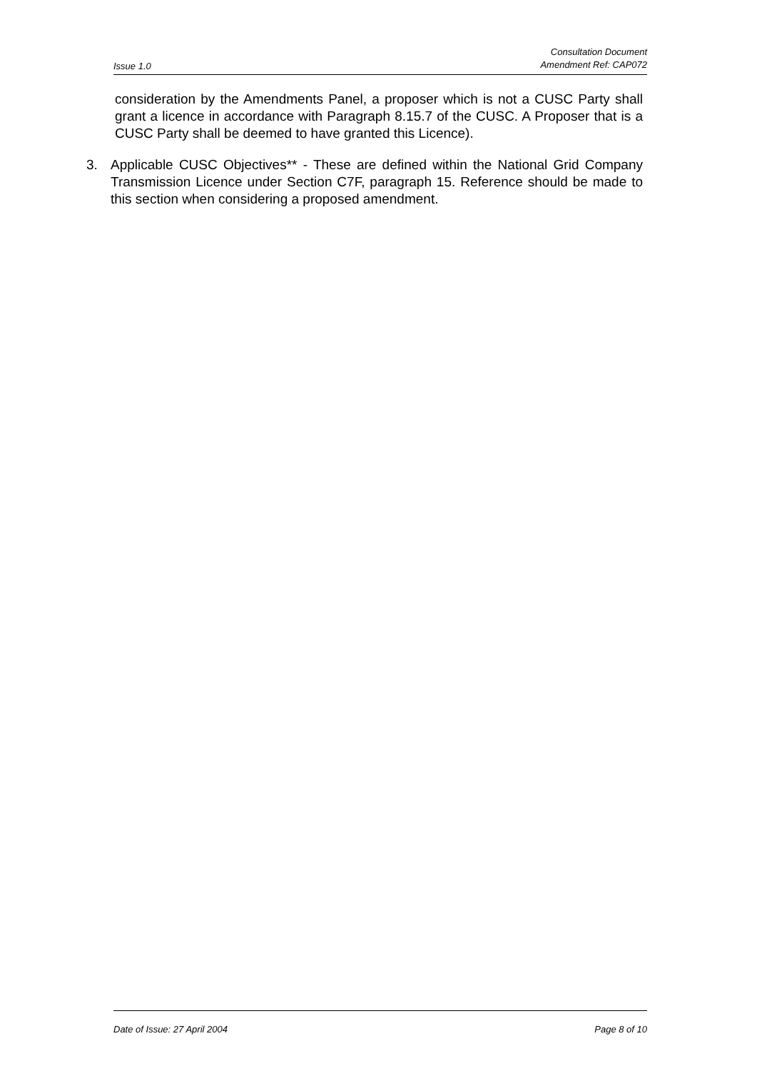Issue 1.0 Consultation Document
Amendment Ref: CAP072
consideration by the Amendments Panel, a proposer which is not a CUSC Party shall grant a licence in accordance with Paragraph 8.15.7 of the CUSC. A Proposer that is a CUSC Party shall be deemed to have granted this Licence).
3. Applicable CUSC Objectives** - These are defined within the National Grid Company Transmission Licence under Section C7F, paragraph 15. Reference should be made to this section when considering a proposed amendment.
Date of Issue: 27 April 2004 Page 8 of 10